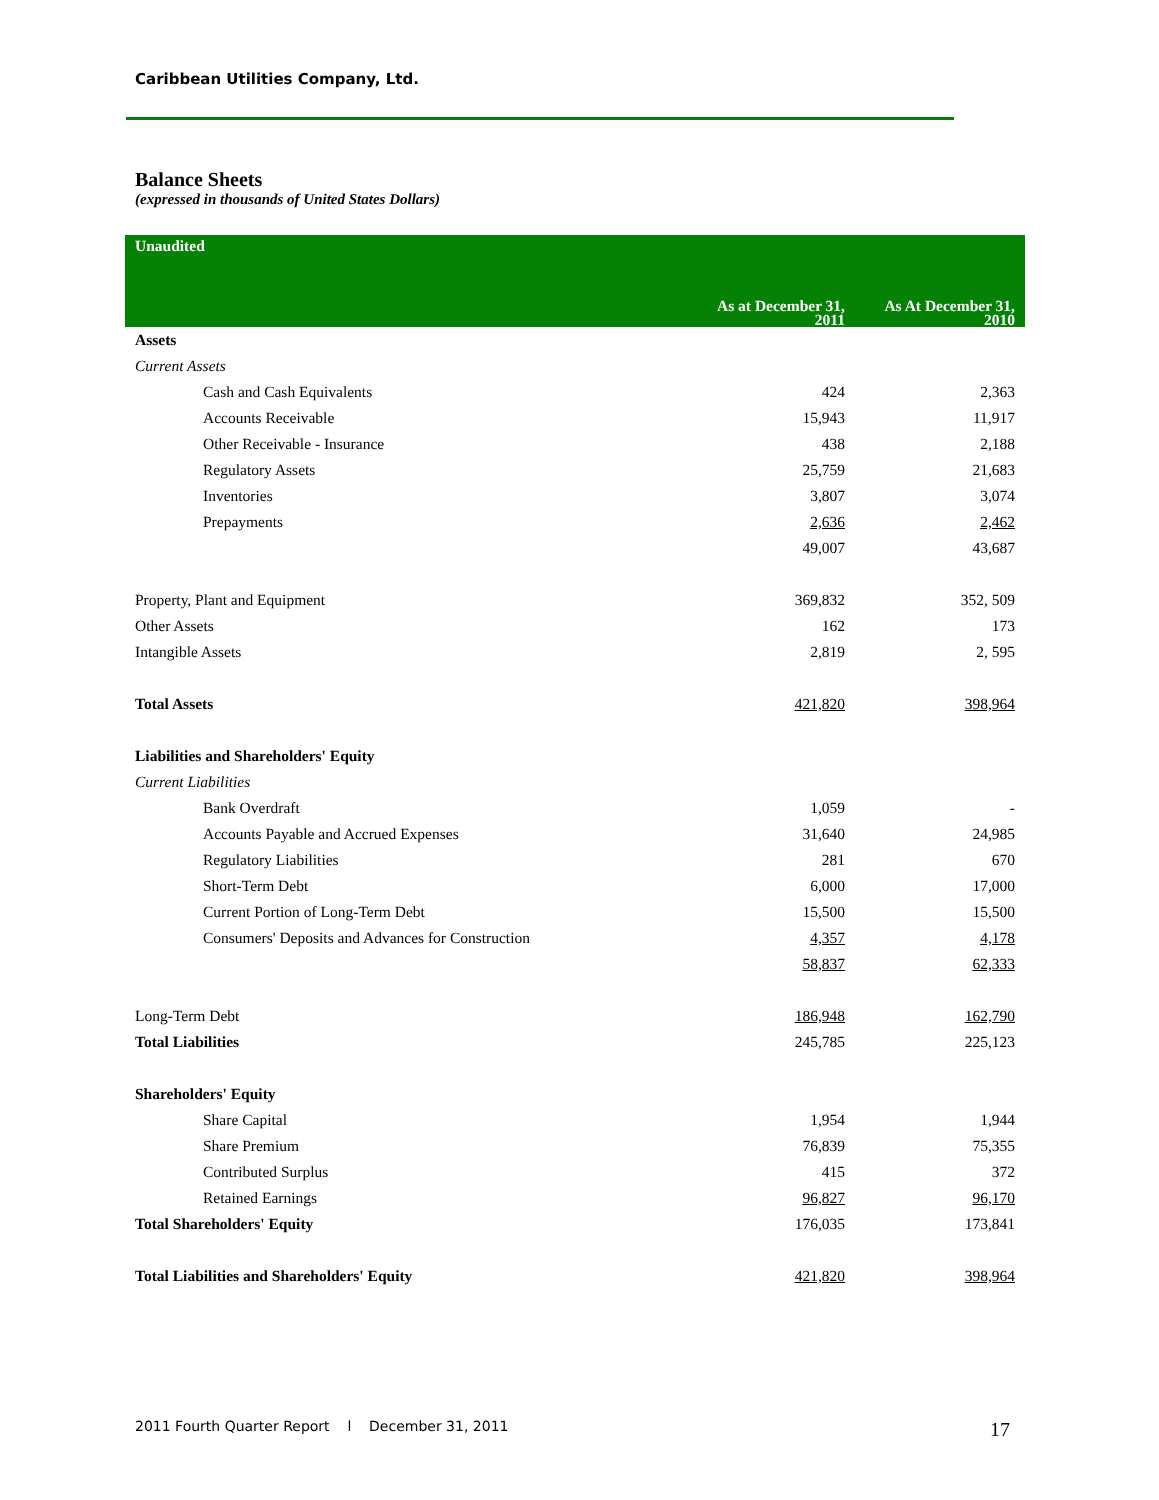Caribbean Utilities Company, Ltd.
Balance Sheets
(expressed in thousands of United States Dollars)
| Unaudited | As at December 31, 2011 | As At December 31, 2010 |
| --- | --- | --- |
| Assets | | |
| Current Assets | | |
| Cash and Cash Equivalents | 424 | 2,363 |
| Accounts Receivable | 15,943 | 11,917 |
| Other Receivable - Insurance | 438 | 2,188 |
| Regulatory Assets | 25,759 | 21,683 |
| Inventories | 3,807 | 3,074 |
| Prepayments | 2,636 | 2,462 |
| | 49,007 | 43,687 |
| Property, Plant and Equipment | 369,832 | 352, 509 |
| Other Assets | 162 | 173 |
| Intangible Assets | 2,819 | 2, 595 |
| Total Assets | 421,820 | 398,964 |
| Liabilities and Shareholders' Equity | | |
| Current Liabilities | | |
| Bank Overdraft | 1,059 | - |
| Accounts Payable and Accrued Expenses | 31,640 | 24,985 |
| Regulatory Liabilities | 281 | 670 |
| Short-Term Debt | 6,000 | 17,000 |
| Current Portion of Long-Term Debt | 15,500 | 15,500 |
| Consumers' Deposits and Advances for Construction | 4,357 | 4,178 |
| | 58,837 | 62,333 |
| Long-Term Debt | 186,948 | 162,790 |
| Total Liabilities | 245,785 | 225,123 |
| Shareholders' Equity | | |
| Share Capital | 1,954 | 1,944 |
| Share Premium | 76,839 | 75,355 |
| Contributed Surplus | 415 | 372 |
| Retained Earnings | 96,827 | 96,170 |
| Total Shareholders' Equity | 176,035 | 173,841 |
| Total Liabilities and Shareholders' Equity | 421,820 | 398,964 |
2011 Fourth Quarter Report l December 31, 2011
17